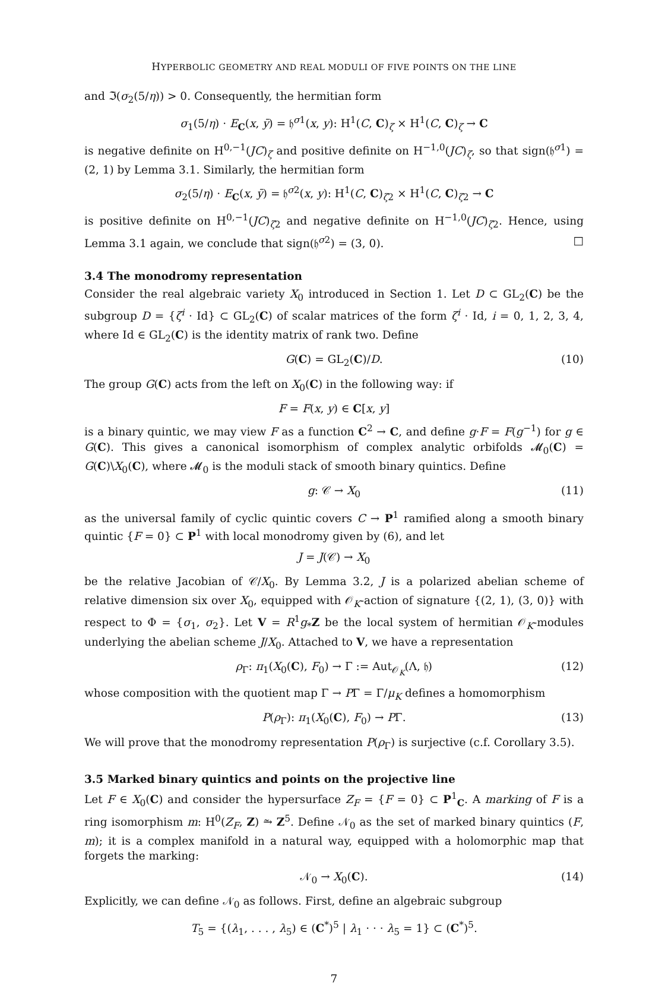HYPERBOLIC GEOMETRY AND REAL MODULI OF FIVE POINTS ON THE LINE
and ℑ(σ<sub>2</sub>(5/η)) > 0. Consequently, the hermitian form
σ<sub>1</sub>(5/η) · E<sub>C</sub>(x, ȳ) = 𝔥<sup>σ1</sup>(x, y): H<sup>1</sup>(C, C)<sub>ζ</sub> × H<sup>1</sup>(C, C)<sub>ζ</sub> → C
is negative definite on H<sup>0,−1</sup>(JC)<sub>ζ</sub> and positive definite on H<sup>−1,0</sup>(JC)<sub>ζ</sub>, so that sign(𝔥<sup>σ1</sup>) = (2, 1) by Lemma 3.1. Similarly, the hermitian form
σ<sub>2</sub>(5/η) · E<sub>C</sub>(x, ȳ) = 𝔥<sup>σ2</sup>(x, y): H<sup>1</sup>(C, C)<sub>ζ2</sub> × H<sup>1</sup>(C, C)<sub>ζ2</sub> → C
is positive definite on H<sup>0,−1</sup>(JC)<sub>ζ2</sub> and negative definite on H<sup>−1,0</sup>(JC)<sub>ζ2</sub>. Hence, using Lemma 3.1 again, we conclude that sign(𝔥<sup>σ2</sup>) = (3, 0). □
3.4 The monodromy representation
Consider the real algebraic variety X<sub>0</sub> introduced in Section 1. Let D ⊂ GL<sub>2</sub>(C) be the subgroup D = {ζ<sup>i</sup> · Id} ⊂ GL<sub>2</sub>(C) of scalar matrices of the form ζ<sup>i</sup> · Id, i = 0, 1, 2, 3, 4, where Id ∈ GL<sub>2</sub>(C) is the identity matrix of rank two. Define
G(C) = GL<sub>2</sub>(C)/D. (10)
The group G(C) acts from the left on X<sub>0</sub>(C) in the following way: if
F = F(x, y) ∈ C[x, y]
is a binary quintic, we may view F as a function C<sup>2</sup> → C, and define g·F = F(g<sup>−1</sup>) for g ∈ G(C). This gives a canonical isomorphism of complex analytic orbifolds 𝓜<sub>0</sub>(C) = G(C)\X<sub>0</sub>(C), where 𝓜<sub>0</sub> is the moduli stack of smooth binary quintics. Define
g: 𝒞 → X<sub>0</sub> (11)
as the universal family of cyclic quintic covers C → P<sup>1</sup> ramified along a smooth binary quintic {F = 0} ⊂ P<sup>1</sup> with local monodromy given by (6), and let
J = J(𝒞) → X<sub>0</sub>
be the relative Jacobian of 𝒞/X<sub>0</sub>. By Lemma 3.2, J is a polarized abelian scheme of relative dimension six over X<sub>0</sub>, equipped with 𝒪<sub>K</sub>-action of signature {(2, 1), (3, 0)} with respect to Φ = {σ<sub>1</sub>, σ<sub>2</sub>}. Let V = R<sup>1</sup>g<sub>*</sub>Z be the local system of hermitian 𝒪<sub>K</sub>-modules underlying the abelian scheme J/X<sub>0</sub>. Attached to V, we have a representation
ρ<sub>Γ</sub>: π<sub>1</sub>(X<sub>0</sub>(C), F<sub>0</sub>) → Γ := Aut<sub>𝒪<sub>K</sub></sub>(Λ, 𝔥) (12)
whose composition with the quotient map Γ → PΓ = Γ/μ<sub>K</sub> defines a homomorphism
P(ρ<sub>Γ</sub>): π<sub>1</sub>(X<sub>0</sub>(C), F<sub>0</sub>) → PΓ. (13)
We will prove that the monodromy representation P(ρ<sub>Γ</sub>) is surjective (c.f. Corollary 3.5).
3.5 Marked binary quintics and points on the projective line
Let F ∈ X<sub>0</sub>(C) and consider the hypersurface Z<sub>F</sub> = {F = 0} ⊂ P<sup>1</sup><sub>C</sub>. A marking of F is a ring isomorphism m: H<sup>0</sup>(Z<sub>F</sub>, Z) ⥲ Z<sup>5</sup>. Define 𝒩<sub>0</sub> as the set of marked binary quintics (F, m); it is a complex manifold in a natural way, equipped with a holomorphic map that forgets the marking:
𝒩<sub>0</sub> → X<sub>0</sub>(C). (14)
Explicitly, we can define 𝒩<sub>0</sub> as follows. First, define an algebraic subgroup
T<sub>5</sub> = {(λ<sub>1</sub>, . . . , λ<sub>5</sub>) ∈ (C<sup>*</sup>)<sup>5</sup> | λ<sub>1</sub> · · · λ<sub>5</sub> = 1} ⊂ (C<sup>*</sup>)<sup>5</sup>.
7